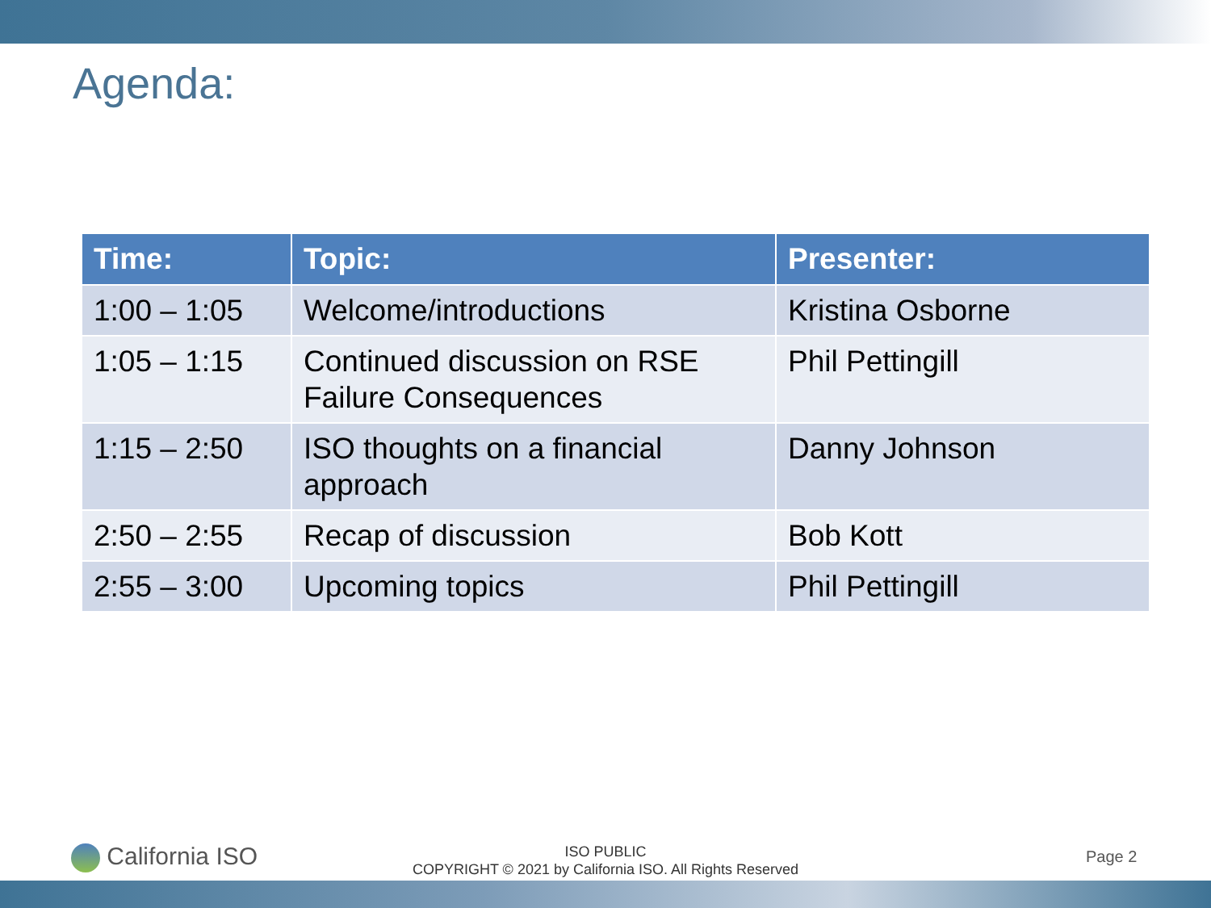Agenda:
| Time: | Topic: | Presenter: |
| --- | --- | --- |
| 1:00 – 1:05 | Welcome/introductions | Kristina Osborne |
| 1:05 – 1:15 | Continued discussion on RSE Failure Consequences | Phil Pettingill |
| 1:15 – 2:50 | ISO thoughts on a financial approach | Danny Johnson |
| 2:50 – 2:55 | Recap of discussion | Bob Kott |
| 2:55 – 3:00 | Upcoming topics | Phil Pettingill |
California ISO
ISO PUBLIC
COPYRIGHT © 2021 by California ISO. All Rights Reserved
Page 2